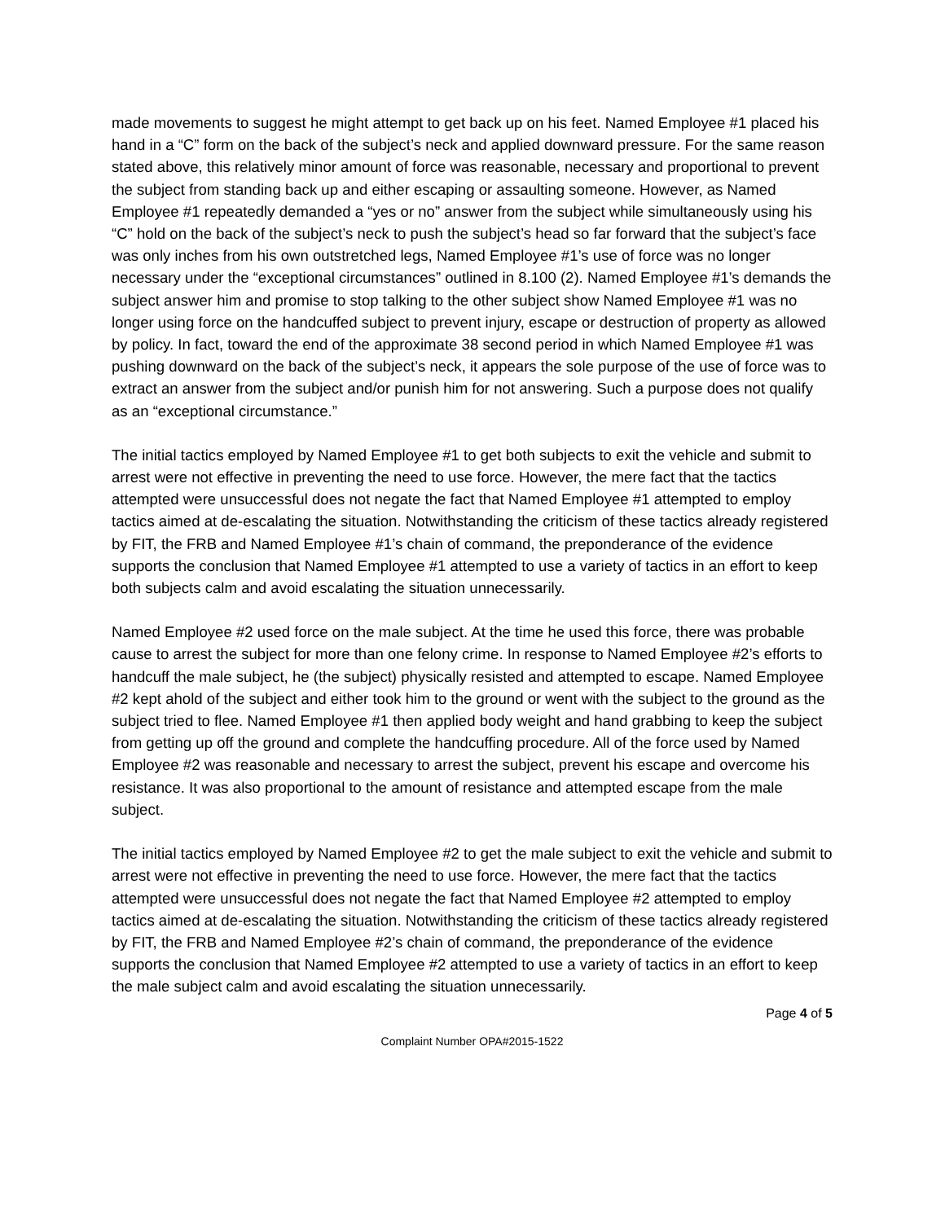made movements to suggest he might attempt to get back up on his feet. Named Employee #1 placed his hand in a “C” form on the back of the subject’s neck and applied downward pressure. For the same reason stated above, this relatively minor amount of force was reasonable, necessary and proportional to prevent the subject from standing back up and either escaping or assaulting someone. However, as Named Employee #1 repeatedly demanded a “yes or no” answer from the subject while simultaneously using his “C” hold on the back of the subject’s neck to push the subject’s head so far forward that the subject’s face was only inches from his own outstretched legs, Named Employee #1’s use of force was no longer necessary under the “exceptional circumstances” outlined in 8.100 (2). Named Employee #1’s demands the subject answer him and promise to stop talking to the other subject show Named Employee #1 was no longer using force on the handcuffed subject to prevent injury, escape or destruction of property as allowed by policy. In fact, toward the end of the approximate 38 second period in which Named Employee #1 was pushing downward on the back of the subject’s neck, it appears the sole purpose of the use of force was to extract an answer from the subject and/or punish him for not answering. Such a purpose does not qualify as an “exceptional circumstance.”
The initial tactics employed by Named Employee #1 to get both subjects to exit the vehicle and submit to arrest were not effective in preventing the need to use force. However, the mere fact that the tactics attempted were unsuccessful does not negate the fact that Named Employee #1 attempted to employ tactics aimed at de-escalating the situation. Notwithstanding the criticism of these tactics already registered by FIT, the FRB and Named Employee #1’s chain of command, the preponderance of the evidence supports the conclusion that Named Employee #1 attempted to use a variety of tactics in an effort to keep both subjects calm and avoid escalating the situation unnecessarily.
Named Employee #2 used force on the male subject. At the time he used this force, there was probable cause to arrest the subject for more than one felony crime. In response to Named Employee #2’s efforts to handcuff the male subject, he (the subject) physically resisted and attempted to escape. Named Employee #2 kept ahold of the subject and either took him to the ground or went with the subject to the ground as the subject tried to flee. Named Employee #1 then applied body weight and hand grabbing to keep the subject from getting up off the ground and complete the handcuffing procedure. All of the force used by Named Employee #2 was reasonable and necessary to arrest the subject, prevent his escape and overcome his resistance. It was also proportional to the amount of resistance and attempted escape from the male subject.
The initial tactics employed by Named Employee #2 to get the male subject to exit the vehicle and submit to arrest were not effective in preventing the need to use force. However, the mere fact that the tactics attempted were unsuccessful does not negate the fact that Named Employee #2 attempted to employ tactics aimed at de-escalating the situation. Notwithstanding the criticism of these tactics already registered by FIT, the FRB and Named Employee #2’s chain of command, the preponderance of the evidence supports the conclusion that Named Employee #2 attempted to use a variety of tactics in an effort to keep the male subject calm and avoid escalating the situation unnecessarily.
Page 4 of 5
Complaint Number OPA#2015-1522